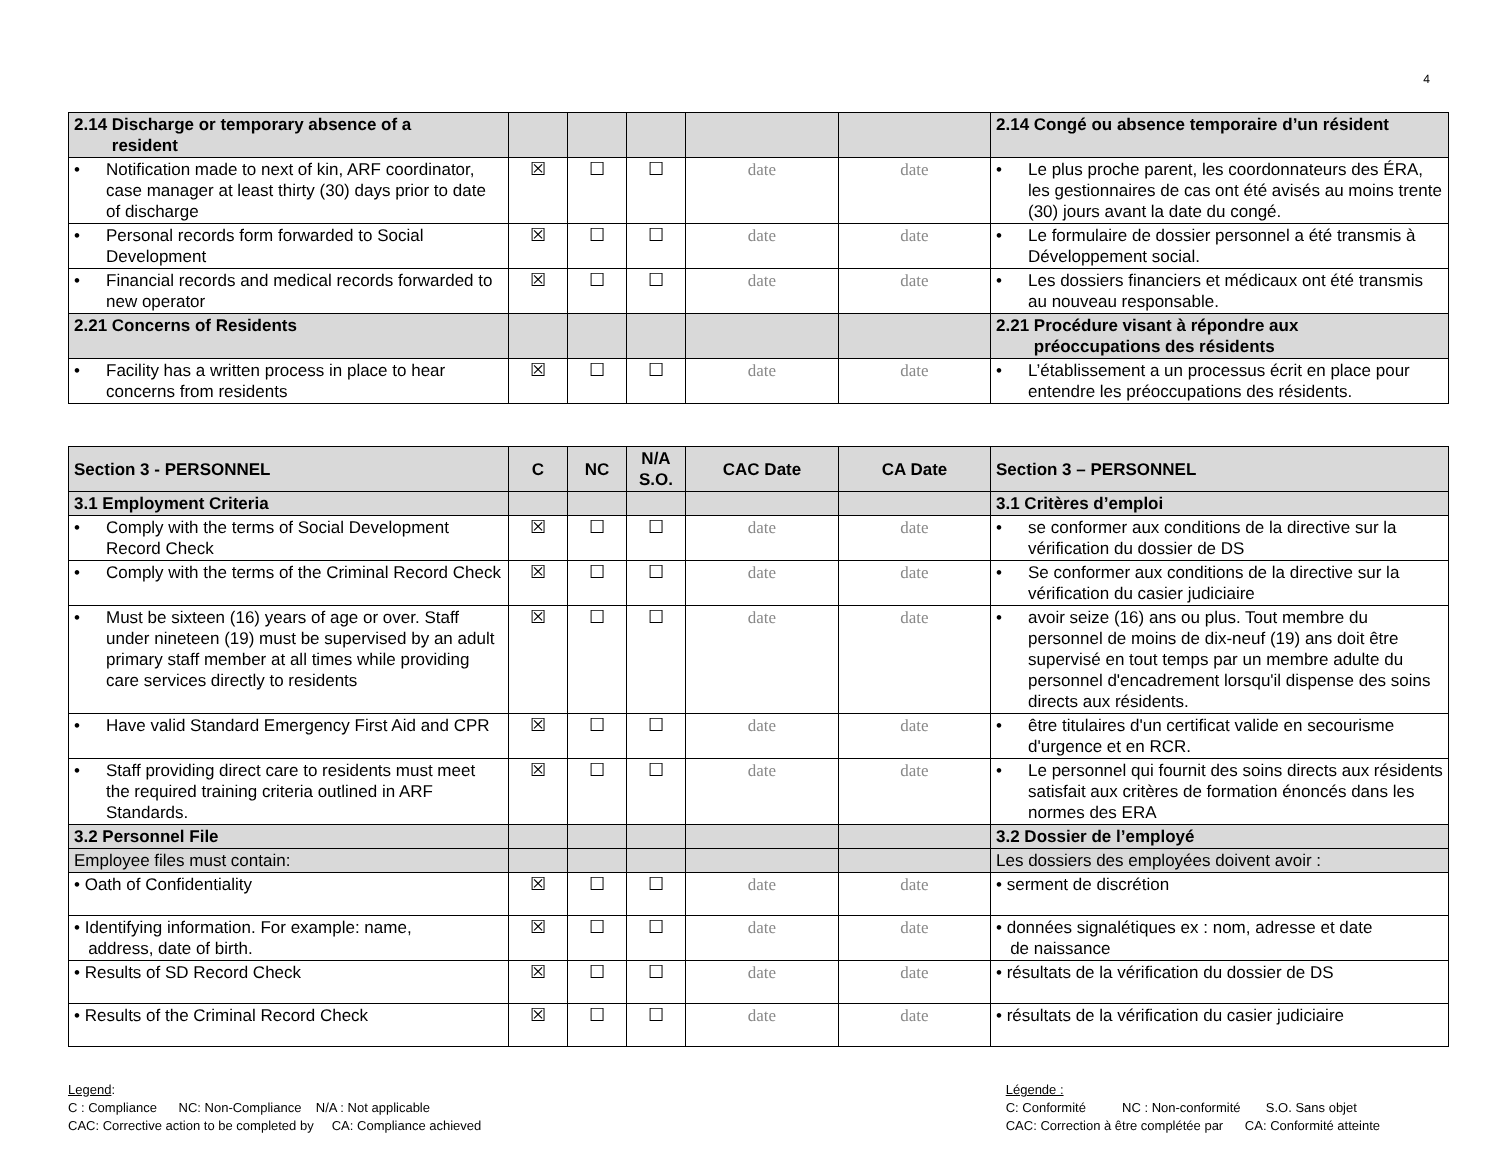4
| 2.14 Discharge or temporary absence of a resident | | | | | | 2.14 Congé ou absence temporaire d’un résident |
| • Notification made to next of kin, ARF coordinator, case manager at least thirty (30) days prior to date of discharge | ☒ | ☐ | ☐ | date | date | • Le plus proche parent, les coordonnateurs des ÉRA, les gestionnaires de cas ont été avisés au moins trente (30) jours avant la date du congé. |
| • Personal records form forwarded to Social Development | ☒ | ☐ | ☐ | date | date | • Le formulaire de dossier personnel a été transmis à Développement social. |
| • Financial records and medical records forwarded to new operator | ☒ | ☐ | ☐ | date | date | • Les dossiers financiers et médicaux ont été transmis au nouveau responsable. |
| 2.21 Concerns of Residents | | | | | | 2.21 Procédure visant à répondre aux préoccupations des résidents |
| • Facility has a written process in place to hear concerns from residents | ☒ | ☐ | ☐ | date | date | • L’établissement a un processus écrit en place pour entendre les préoccupations des résidents. |
| Section 3 - PERSONNEL | C | NC | N/A S.O. | CAC Date | CA Date | Section 3 – PERSONNEL |
| --- | --- | --- | --- | --- | --- | --- |
| 3.1 Employment Criteria | | | | | | 3.1 Critères d’emploi |
| • Comply with the terms of Social Development Record Check | ☒ | ☐ | ☐ | date | date | • se conformer aux conditions de la directive sur la vérification du dossier de DS |
| • Comply with the terms of the Criminal Record Check | ☒ | ☐ | ☐ | date | date | • Se conformer aux conditions de la directive sur la vérification du casier judiciaire |
| • Must be sixteen (16) years of age or over. Staff under nineteen (19) must be supervised by an adult primary staff member at all times while providing care services directly to residents | ☒ | ☐ | ☐ | date | date | • avoir seize (16) ans ou plus. Tout membre du personnel de moins de dix-neuf (19) ans doit être supervisé en tout temps par un membre adulte du personnel d'encadrement lorsqu'il dispense des soins directs aux résidents. |
| • Have valid Standard Emergency First Aid and CPR | ☒ | ☐ | ☐ | date | date | • être titulaires d'un certificat valide en secourisme d'urgence et en RCR. |
| • Staff providing direct care to residents must meet the required training criteria outlined in ARF Standards. | ☒ | ☐ | ☐ | date | date | • Le personnel qui fournit des soins directs aux résidents satisfait aux critères de formation énoncés dans les normes des ERA |
| 3.2 Personnel File | | | | | | 3.2 Dossier de l’employé |
| Employee files must contain: | | | | | | Les dossiers des employées doivent avoir : |
| • Oath of Confidentiality | ☒ | ☐ | ☐ | date | date | • serment de discrétion |
| • Identifying information. For example: name, address, date of birth. | ☒ | ☐ | ☐ | date | date | • données signalétiques ex : nom, adresse et date de naissance |
| • Results of SD Record Check | ☒ | ☐ | ☐ | date | date | • résultats de la vérification du dossier de DS |
| • Results of the Criminal Record Check | ☒ | ☐ | ☐ | date | date | • résultats de la vérification du casier judiciaire |
Legend:
C : Compliance NC: Non-Compliance N/A : Not applicable
CAC: Corrective action to be completed by CA: Compliance achieved
Légende :
C: Conformité NC : Non-conformité S.O. Sans objet
CAC: Correction à être complétée par CA: Conformité atteinte